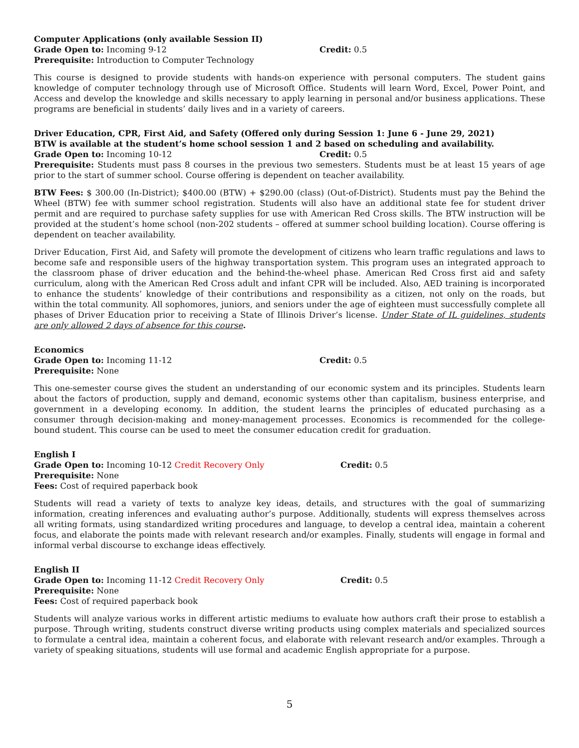Computer Applications (only available Session II)
Grade Open to: Incoming 9-12 Credit: 0.5
Prerequisite: Introduction to Computer Technology
This course is designed to provide students with hands-on experience with personal computers. The student gains knowledge of computer technology through use of Microsoft Office. Students will learn Word, Excel, Power Point, and Access and develop the knowledge and skills necessary to apply learning in personal and/or business applications. These programs are beneficial in students’ daily lives and in a variety of careers.
Driver Education, CPR, First Aid, and Safety (Offered only during Session 1: June 6 - June 29, 2021)
BTW is available at the student’s home school session 1 and 2 based on scheduling and availability.
Grade Open to: Incoming 10-12 Credit: 0.5
Prerequisite: Students must pass 8 courses in the previous two semesters. Students must be at least 15 years of age prior to the start of summer school. Course offering is dependent on teacher availability.
BTW Fees: $ 300.00 (In-District); $400.00 (BTW) + $290.00 (class) (Out-of-District). Students must pay the Behind the Wheel (BTW) fee with summer school registration. Students will also have an additional state fee for student driver permit and are required to purchase safety supplies for use with American Red Cross skills. The BTW instruction will be provided at the student’s home school (non-202 students – offered at summer school building location). Course offering is dependent on teacher availability.
Driver Education, First Aid, and Safety will promote the development of citizens who learn traffic regulations and laws to become safe and responsible users of the highway transportation system. This program uses an integrated approach to the classroom phase of driver education and the behind-the-wheel phase. American Red Cross first aid and safety curriculum, along with the American Red Cross adult and infant CPR will be included. Also, AED training is incorporated to enhance the students’ knowledge of their contributions and responsibility as a citizen, not only on the roads, but within the total community. All sophomores, juniors, and seniors under the age of eighteen must successfully complete all phases of Driver Education prior to receiving a State of Illinois Driver’s license. Under State of IL guidelines, students are only allowed 2 days of absence for this course.
Economics
Grade Open to: Incoming 11-12 Credit: 0.5
Prerequisite: None
This one-semester course gives the student an understanding of our economic system and its principles. Students learn about the factors of production, supply and demand, economic systems other than capitalism, business enterprise, and government in a developing economy. In addition, the student learns the principles of educated purchasing as a consumer through decision-making and money-management processes. Economics is recommended for the college-bound student. This course can be used to meet the consumer education credit for graduation.
English I
Grade Open to: Incoming 10-12 Credit Recovery Only Credit: 0.5
Prerequisite: None
Fees: Cost of required paperback book
Students will read a variety of texts to analyze key ideas, details, and structures with the goal of summarizing information, creating inferences and evaluating author’s purpose. Additionally, students will express themselves across all writing formats, using standardized writing procedures and language, to develop a central idea, maintain a coherent focus, and elaborate the points made with relevant research and/or examples. Finally, students will engage in formal and informal verbal discourse to exchange ideas effectively.
English II
Grade Open to: Incoming 11-12 Credit Recovery Only Credit: 0.5
Prerequisite: None
Fees: Cost of required paperback book
Students will analyze various works in different artistic mediums to evaluate how authors craft their prose to establish a purpose. Through writing, students construct diverse writing products using complex materials and specialized sources to formulate a central idea, maintain a coherent focus, and elaborate with relevant research and/or examples. Through a variety of speaking situations, students will use formal and academic English appropriate for a purpose.
5